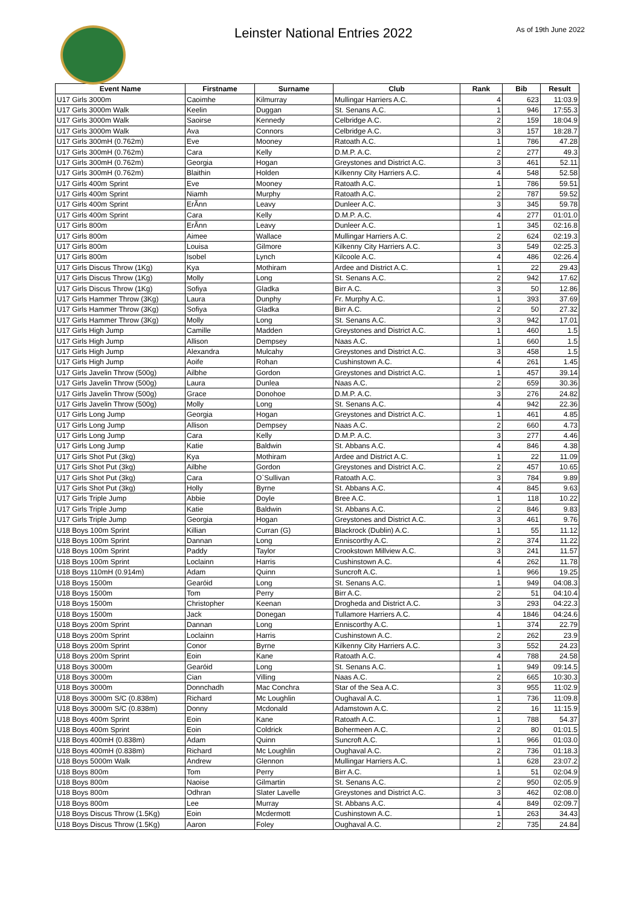Leinster National Entries 2022
As of 19th June 2022
| Event Name | Firstname | Surname | Club | Rank | Bib | Result |
| --- | --- | --- | --- | --- | --- | --- |
| U17 Girls 3000m | Caoimhe | Kilmurray | Mullingar Harriers A.C. | 4 | 623 | 11:03.9 |
| U17 Girls 3000m Walk | Keelin | Duggan | St. Senans A.C. | 1 | 946 | 17:55.3 |
| U17 Girls 3000m Walk | Saoirse | Kennedy | Celbridge A.C. | 2 | 159 | 18:04.9 |
| U17 Girls 3000m Walk | Ava | Connors | Celbridge A.C. | 3 | 157 | 18:28.7 |
| U17 Girls 300mH (0.762m) | Eve | Mooney | Ratoath A.C. | 1 | 786 | 47.28 |
| U17 Girls 300mH (0.762m) | Cara | Kelly | D.M.P. A.C. | 2 | 277 | 49.3 |
| U17 Girls 300mH (0.762m) | Georgia | Hogan | Greystones and District A.C. | 3 | 461 | 52.11 |
| U17 Girls 300mH (0.762m) | Blaithin | Holden | Kilkenny City Harriers A.C. | 4 | 548 | 52.58 |
| U17 Girls 400m Sprint | Eve | Mooney | Ratoath A.C. | 1 | 786 | 59.51 |
| U17 Girls 400m Sprint | Niamh | Murphy | Ratoath A.C. | 2 | 787 | 59.52 |
| U17 Girls 400m Sprint | ErÃ­nn | Leavy | Dunleer A.C. | 3 | 345 | 59.78 |
| U17 Girls 400m Sprint | Cara | Kelly | D.M.P. A.C. | 4 | 277 | 01:01.0 |
| U17 Girls 800m | ErÃ­nn | Leavy | Dunleer A.C. | 1 | 345 | 02:16.8 |
| U17 Girls 800m | Aimee | Wallace | Mullingar Harriers A.C. | 2 | 624 | 02:19.3 |
| U17 Girls 800m | Louisa | Gilmore | Kilkenny City Harriers A.C. | 3 | 549 | 02:25.3 |
| U17 Girls 800m | Isobel | Lynch | Kilcoole A.C. | 4 | 486 | 02:26.4 |
| U17 Girls Discus Throw (1Kg) | Kya | Mothiram | Ardee and District A.C. | 1 | 22 | 29.43 |
| U17 Girls Discus Throw (1Kg) | Molly | Long | St. Senans A.C. | 2 | 942 | 17.62 |
| U17 Girls Discus Throw (1Kg) | Sofiya | Gladka | Birr A.C. | 3 | 50 | 12.86 |
| U17 Girls Hammer Throw (3Kg) | Laura | Dunphy | Fr. Murphy A.C. | 1 | 393 | 37.69 |
| U17 Girls Hammer Throw (3Kg) | Sofiya | Gladka | Birr A.C. | 2 | 50 | 27.32 |
| U17 Girls Hammer Throw (3Kg) | Molly | Long | St. Senans A.C. | 3 | 942 | 17.01 |
| U17 Girls High Jump | Camille | Madden | Greystones and District A.C. | 1 | 460 | 1.5 |
| U17 Girls High Jump | Allison | Dempsey | Naas A.C. | 1 | 660 | 1.5 |
| U17 Girls High Jump | Alexandra | Mulcahy | Greystones and District A.C. | 3 | 458 | 1.5 |
| U17 Girls High Jump | Aoife | Rohan | Cushinstown A.C. | 4 | 261 | 1.45 |
| U17 Girls Javelin Throw (500g) | Ailbhe | Gordon | Greystones and District A.C. | 1 | 457 | 39.14 |
| U17 Girls Javelin Throw (500g) | Laura | Dunlea | Naas A.C. | 2 | 659 | 30.36 |
| U17 Girls Javelin Throw (500g) | Grace | Donohoe | D.M.P. A.C. | 3 | 276 | 24.82 |
| U17 Girls Javelin Throw (500g) | Molly | Long | St. Senans A.C. | 4 | 942 | 22.36 |
| U17 Girls Long Jump | Georgia | Hogan | Greystones and District A.C. | 1 | 461 | 4.85 |
| U17 Girls Long Jump | Allison | Dempsey | Naas A.C. | 2 | 660 | 4.73 |
| U17 Girls Long Jump | Cara | Kelly | D.M.P. A.C. | 3 | 277 | 4.46 |
| U17 Girls Long Jump | Katie | Baldwin | St. Abbans A.C. | 4 | 846 | 4.38 |
| U17 Girls Shot Put (3kg) | Kya | Mothiram | Ardee and District A.C. | 1 | 22 | 11.09 |
| U17 Girls Shot Put (3kg) | Ailbhe | Gordon | Greystones and District A.C. | 2 | 457 | 10.65 |
| U17 Girls Shot Put (3kg) | Cara | O`Sullivan | Ratoath A.C. | 3 | 784 | 9.89 |
| U17 Girls Shot Put (3kg) | Holly | Byrne | St. Abbans A.C. | 4 | 845 | 9.63 |
| U17 Girls Triple Jump | Abbie | Doyle | Bree A.C. | 1 | 118 | 10.22 |
| U17 Girls Triple Jump | Katie | Baldwin | St. Abbans A.C. | 2 | 846 | 9.83 |
| U17 Girls Triple Jump | Georgia | Hogan | Greystones and District A.C. | 3 | 461 | 9.76 |
| U18 Boys 100m Sprint | Killian | Curran (G) | Blackrock (Dublin) A.C. | 1 | 55 | 11.12 |
| U18 Boys 100m Sprint | Dannan | Long | Enniscorthy A.C. | 2 | 374 | 11.22 |
| U18 Boys 100m Sprint | Paddy | Taylor | Crookstown Millview A.C. | 3 | 241 | 11.57 |
| U18 Boys 100m Sprint | Loclainn | Harris | Cushinstown A.C. | 4 | 262 | 11.78 |
| U18 Boys 110mH (0.914m) | Adam | Quinn | Suncroft A.C. | 1 | 966 | 19.25 |
| U18 Boys 1500m | Gearóid | Long | St. Senans A.C. | 1 | 949 | 04:08.3 |
| U18 Boys 1500m | Tom | Perry | Birr A.C. | 2 | 51 | 04:10.4 |
| U18 Boys 1500m | Christopher | Keenan | Drogheda and District A.C. | 3 | 293 | 04:22.3 |
| U18 Boys 1500m | Jack | Donegan | Tullamore Harriers A.C. | 4 | 1846 | 04:24.6 |
| U18 Boys 200m Sprint | Dannan | Long | Enniscorthy A.C. | 1 | 374 | 22.79 |
| U18 Boys 200m Sprint | Loclainn | Harris | Cushinstown A.C. | 2 | 262 | 23.9 |
| U18 Boys 200m Sprint | Conor | Byrne | Kilkenny City Harriers A.C. | 3 | 552 | 24.23 |
| U18 Boys 200m Sprint | Eoin | Kane | Ratoath A.C. | 4 | 788 | 24.58 |
| U18 Boys 3000m | Gearóid | Long | St. Senans A.C. | 1 | 949 | 09:14.5 |
| U18 Boys 3000m | Cian | Villing | Naas A.C. | 2 | 665 | 10:30.3 |
| U18 Boys 3000m | Donnchadh | Mac Conchra | Star of the Sea A.C. | 3 | 955 | 11:02.9 |
| U18 Boys 3000m S/C (0.838m) | Richard | Mc Loughlin | Oughaval A.C. | 1 | 736 | 11:09.8 |
| U18 Boys 3000m S/C (0.838m) | Donny | Mcdonald | Adamstown A.C. | 2 | 16 | 11:15.9 |
| U18 Boys 400m Sprint | Eoin | Kane | Ratoath A.C. | 1 | 788 | 54.37 |
| U18 Boys 400m Sprint | Eoin | Coldrick | Bohermeen A.C. | 2 | 80 | 01:01.5 |
| U18 Boys 400mH (0.838m) | Adam | Quinn | Suncroft A.C. | 1 | 966 | 01:03.0 |
| U18 Boys 400mH (0.838m) | Richard | Mc Loughlin | Oughaval A.C. | 2 | 736 | 01:18.3 |
| U18 Boys 5000m Walk | Andrew | Glennon | Mullingar Harriers A.C. | 1 | 628 | 23:07.2 |
| U18 Boys 800m | Tom | Perry | Birr A.C. | 1 | 51 | 02:04.9 |
| U18 Boys 800m | Naoise | Gilmartin | St. Senans A.C. | 2 | 950 | 02:05.9 |
| U18 Boys 800m | Odhran | Slater Lavelle | Greystones and District A.C. | 3 | 462 | 02:08.0 |
| U18 Boys 800m | Lee | Murray | St. Abbans A.C. | 4 | 849 | 02:09.7 |
| U18 Boys Discus Throw (1.5Kg) | Eoin | Mcdermott | Cushinstown A.C. | 1 | 263 | 34.43 |
| U18 Boys Discus Throw (1.5Kg) | Aaron | Foley | Oughaval A.C. | 2 | 735 | 24.84 |